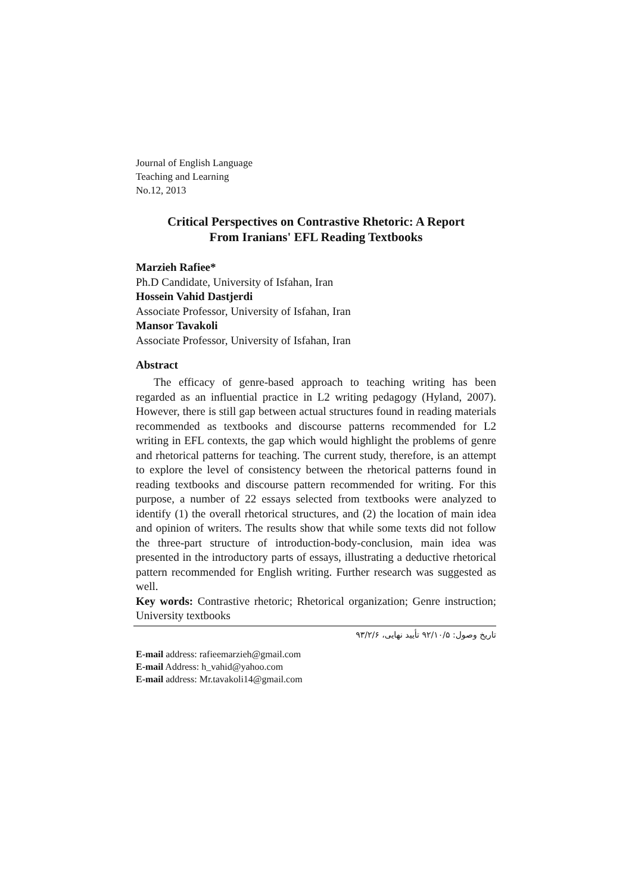Journal of English Language
Teaching and Learning
No.12, 2013
Critical Perspectives on Contrastive Rhetoric: A Report
From Iranians' EFL Reading Textbooks
Marzieh Rafiee*
Ph.D Candidate, University of Isfahan, Iran
Hossein Vahid Dastjerdi
Associate Professor, University of Isfahan, Iran
Mansor Tavakoli
Associate Professor, University of Isfahan, Iran
Abstract
The efficacy of genre-based approach to teaching writing has been regarded as an influential practice in L2 writing pedagogy (Hyland, 2007). However, there is still gap between actual structures found in reading materials recommended as textbooks and discourse patterns recommended for L2 writing in EFL contexts, the gap which would highlight the problems of genre and rhetorical patterns for teaching. The current study, therefore, is an attempt to explore the level of consistency between the rhetorical patterns found in reading textbooks and discourse pattern recommended for writing. For this purpose, a number of 22 essays selected from textbooks were analyzed to identify (1) the overall rhetorical structures, and (2) the location of main idea and opinion of writers. The results show that while some texts did not follow the three-part structure of introduction-body-conclusion, main idea was presented in the introductory parts of essays, illustrating a deductive rhetorical pattern recommended for English writing. Further research was suggested as well.
Key words: Contrastive rhetoric; Rhetorical organization; Genre instruction; University textbooks
تاریخ وصول: ۹۲/۱۰/۵ تأیید نهایی، ۹۳/۲/۶
E-mail address: rafieemarzieh@gmail.com
E-mail Address: h_vahid@yahoo.com
E-mail address: Mr.tavakoli14@gmail.com